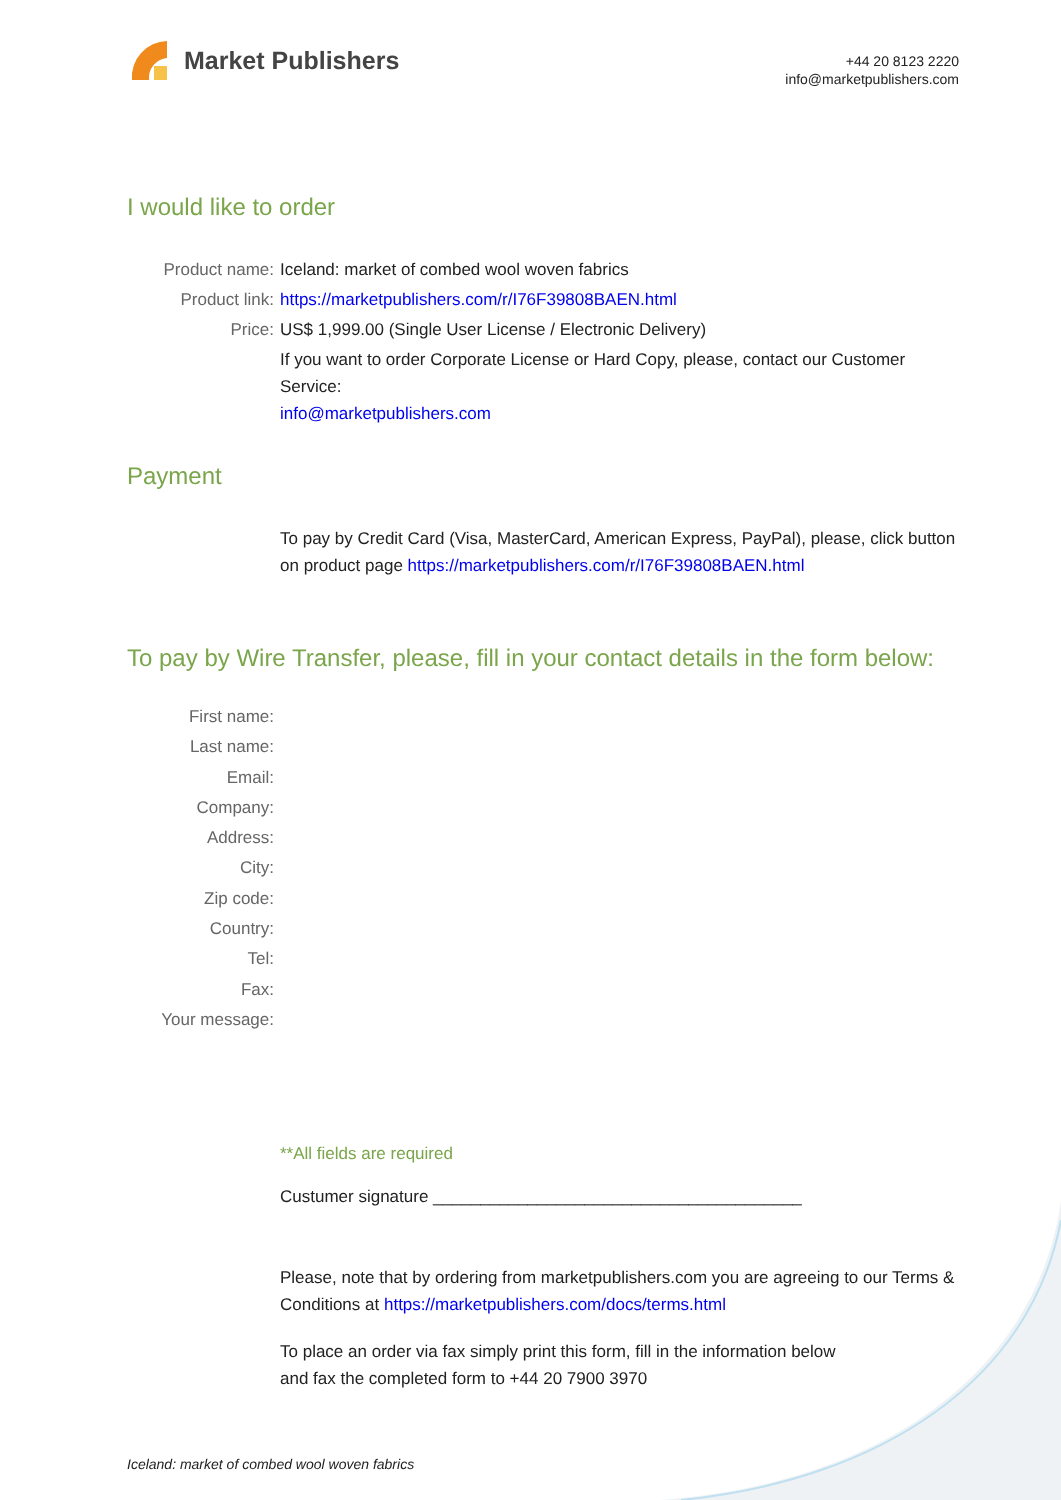Market Publishers
+44 20 8123 2220
info@marketpublishers.com
I would like to order
Product name: Iceland: market of combed wool woven fabrics
Product link: https://marketpublishers.com/r/I76F39808BAEN.html
Price: US$ 1,999.00 (Single User License / Electronic Delivery)
If you want to order Corporate License or Hard Copy, please, contact our Customer Service:
info@marketpublishers.com
Payment
To pay by Credit Card (Visa, MasterCard, American Express, PayPal), please, click button on product page https://marketpublishers.com/r/I76F39808BAEN.html
To pay by Wire Transfer, please, fill in your contact details in the form below:
First name:
Last name:
Email:
Company:
Address:
City:
Zip code:
Country:
Tel:
Fax:
Your message:
**All fields are required
Custumer signature _______________________________________
Please, note that by ordering from marketpublishers.com you are agreeing to our Terms & Conditions at https://marketpublishers.com/docs/terms.html
To place an order via fax simply print this form, fill in the information below
and fax the completed form to +44 20 7900 3970
Iceland: market of combed wool woven fabrics